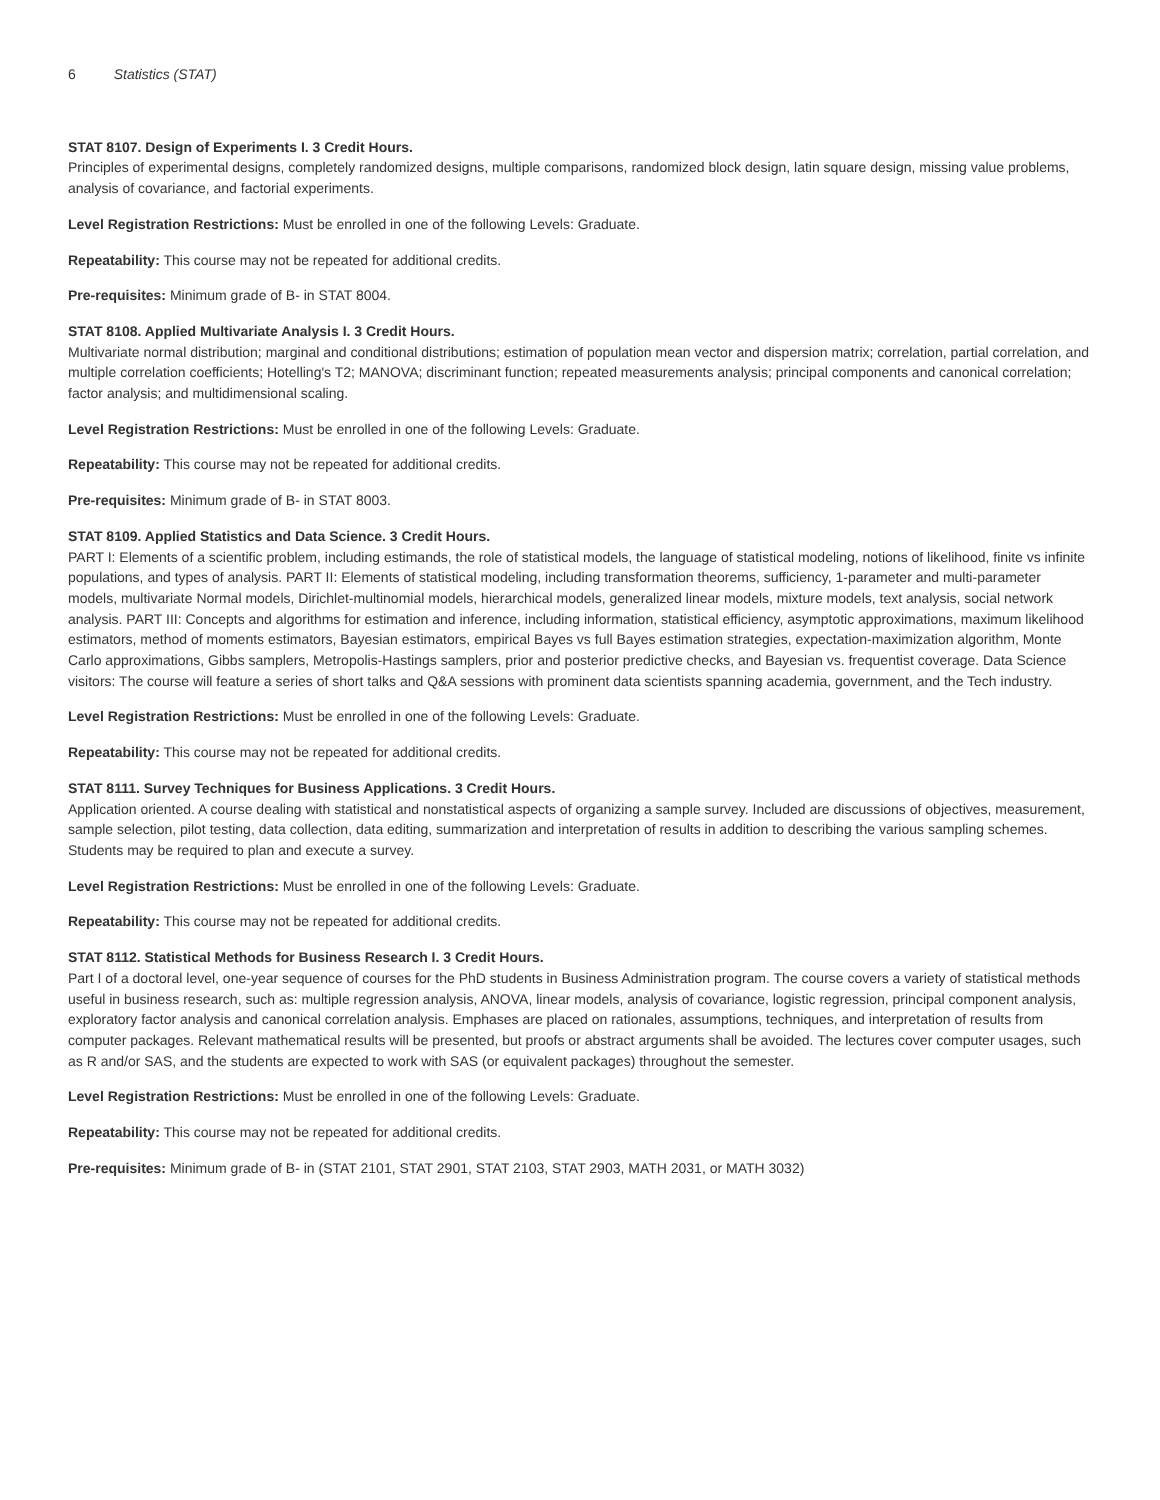6 Statistics (STAT)
STAT 8107. Design of Experiments I. 3 Credit Hours.
Principles of experimental designs, completely randomized designs, multiple comparisons, randomized block design, latin square design, missing value problems, analysis of covariance, and factorial experiments.
Level Registration Restrictions: Must be enrolled in one of the following Levels: Graduate.
Repeatability: This course may not be repeated for additional credits.
Pre-requisites: Minimum grade of B- in STAT 8004.
STAT 8108. Applied Multivariate Analysis I. 3 Credit Hours.
Multivariate normal distribution; marginal and conditional distributions; estimation of population mean vector and dispersion matrix; correlation, partial correlation, and multiple correlation coefficients; Hotelling's T2; MANOVA; discriminant function; repeated measurements analysis; principal components and canonical correlation; factor analysis; and multidimensional scaling.
Level Registration Restrictions: Must be enrolled in one of the following Levels: Graduate.
Repeatability: This course may not be repeated for additional credits.
Pre-requisites: Minimum grade of B- in STAT 8003.
STAT 8109. Applied Statistics and Data Science. 3 Credit Hours.
PART I: Elements of a scientific problem, including estimands, the role of statistical models, the language of statistical modeling, notions of likelihood, finite vs infinite populations, and types of analysis. PART II: Elements of statistical modeling, including transformation theorems, sufficiency, 1-parameter and multi-parameter models, multivariate Normal models, Dirichlet-multinomial models, hierarchical models, generalized linear models, mixture models, text analysis, social network analysis. PART III: Concepts and algorithms for estimation and inference, including information, statistical efficiency, asymptotic approximations, maximum likelihood estimators, method of moments estimators, Bayesian estimators, empirical Bayes vs full Bayes estimation strategies, expectation-maximization algorithm, Monte Carlo approximations, Gibbs samplers, Metropolis-Hastings samplers, prior and posterior predictive checks, and Bayesian vs. frequentist coverage. Data Science visitors: The course will feature a series of short talks and Q&A sessions with prominent data scientists spanning academia, government, and the Tech industry.
Level Registration Restrictions: Must be enrolled in one of the following Levels: Graduate.
Repeatability: This course may not be repeated for additional credits.
STAT 8111. Survey Techniques for Business Applications. 3 Credit Hours.
Application oriented. A course dealing with statistical and nonstatistical aspects of organizing a sample survey. Included are discussions of objectives, measurement, sample selection, pilot testing, data collection, data editing, summarization and interpretation of results in addition to describing the various sampling schemes. Students may be required to plan and execute a survey.
Level Registration Restrictions: Must be enrolled in one of the following Levels: Graduate.
Repeatability: This course may not be repeated for additional credits.
STAT 8112. Statistical Methods for Business Research I. 3 Credit Hours.
Part I of a doctoral level, one-year sequence of courses for the PhD students in Business Administration program. The course covers a variety of statistical methods useful in business research, such as: multiple regression analysis, ANOVA, linear models, analysis of covariance, logistic regression, principal component analysis, exploratory factor analysis and canonical correlation analysis. Emphases are placed on rationales, assumptions, techniques, and interpretation of results from computer packages. Relevant mathematical results will be presented, but proofs or abstract arguments shall be avoided. The lectures cover computer usages, such as R and/or SAS, and the students are expected to work with SAS (or equivalent packages) throughout the semester.
Level Registration Restrictions: Must be enrolled in one of the following Levels: Graduate.
Repeatability: This course may not be repeated for additional credits.
Pre-requisites: Minimum grade of B- in (STAT 2101, STAT 2901, STAT 2103, STAT 2903, MATH 2031, or MATH 3032)